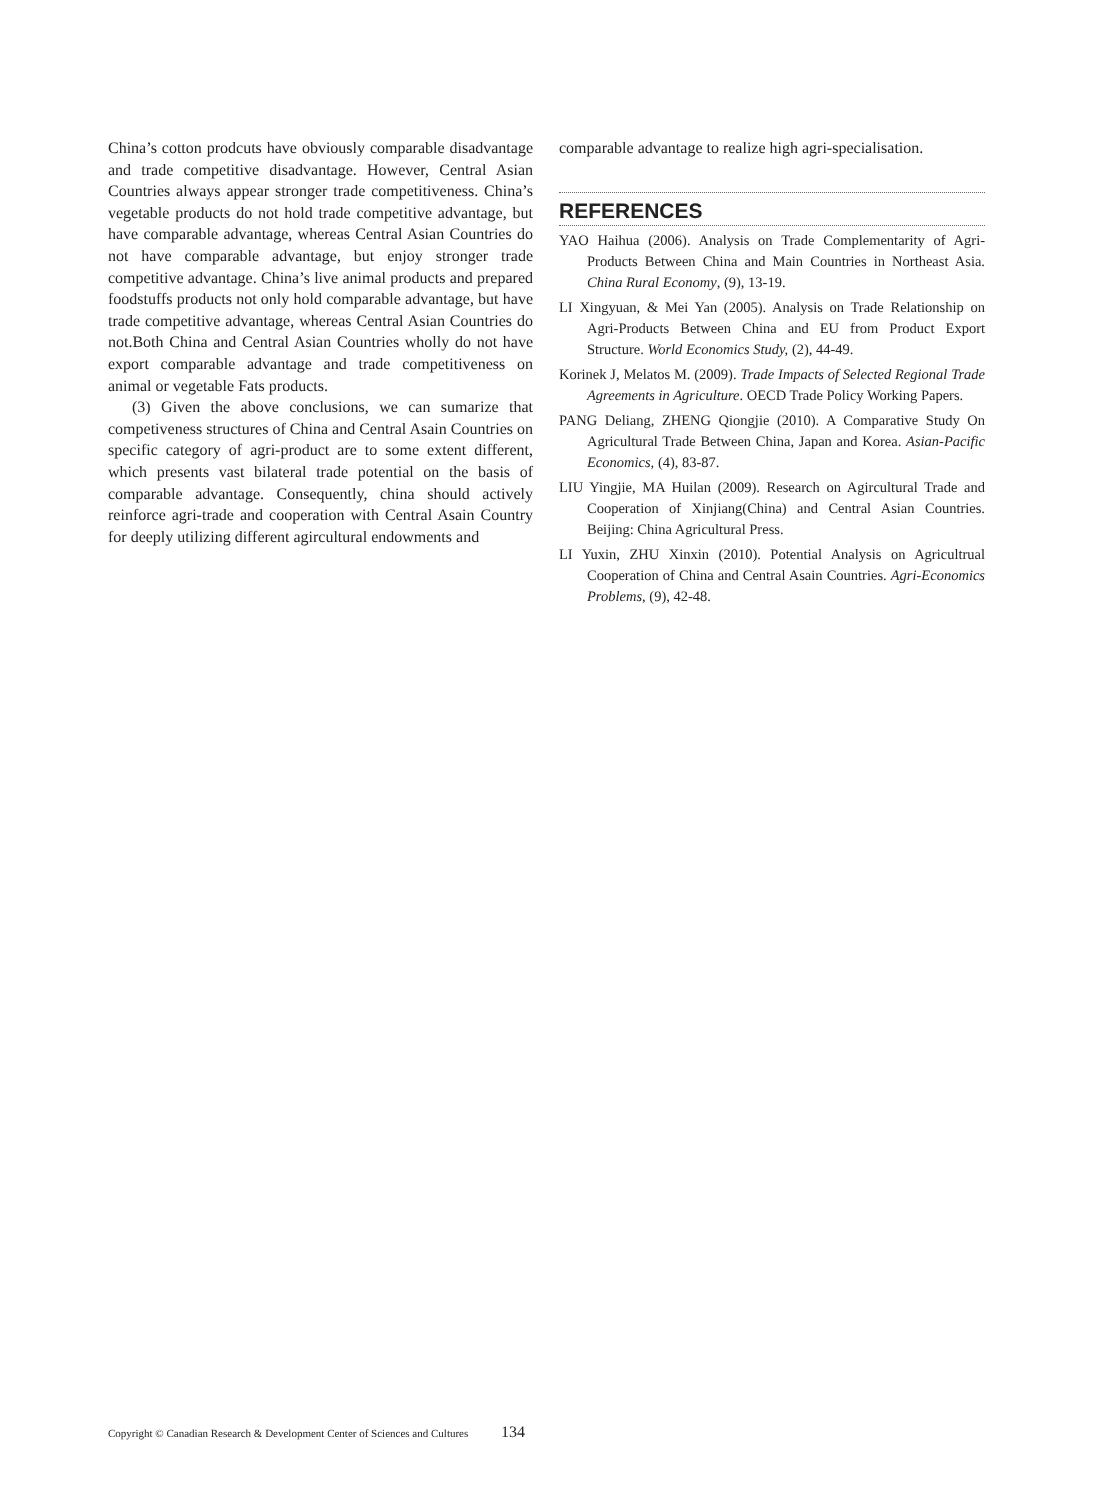China’s cotton prodcuts have obviously comparable disadvantage and trade competitive disadvantage. However, Central Asian Countries always appear stronger trade competitiveness. China’s vegetable products do not hold trade competitive advantage, but have comparable advantage, whereas Central Asian Countries do not have comparable advantage, but enjoy stronger trade competitive advantage. China’s live animal products and prepared foodstuffs products not only hold comparable advantage, but have trade competitive advantage, whereas Central Asian Countries do not.Both China and Central Asian Countries wholly do not have export comparable advantage and trade competitiveness on animal or vegetable Fats products.
(3) Given the above conclusions, we can sumarize that competiveness structures of China and Central Asain Countries on specific category of agri-product are to some extent different, which presents vast bilateral trade potential on the basis of comparable advantage. Consequently, china should actively reinforce agri-trade and cooperation with Central Asain Country for deeply utilizing different agircultural endowments and
comparable advantage to realize high agri-specialisation.
REFERENCES
YAO Haihua (2006). Analysis on Trade Complementarity of Agri-Products Between China and Main Countries in Northeast Asia. China Rural Economy, (9), 13-19.
LI Xingyuan, & Mei Yan (2005). Analysis on Trade Relationship on Agri-Products Between China and EU from Product Export Structure. World Economics Study, (2), 44-49.
Korinek J, Melatos M. (2009). Trade Impacts of Selected Regional Trade Agreements in Agriculture. OECD Trade Policy Working Papers.
PANG Deliang, ZHENG Qiongjie (2010). A Comparative Study On Agricultural Trade Between China, Japan and Korea. Asian-Pacific Economics, (4), 83-87.
LIU Yingjie, MA Huilan (2009). Research on Agircultural Trade and Cooperation of Xinjiang(China) and Central Asian Countries. Beijing: China Agricultural Press.
LI Yuxin, ZHU Xinxin (2010). Potential Analysis on Agricultrual Cooperation of China and Central Asain Countries. Agri-Economics Problems, (9), 42-48.
Copyright © Canadian Research & Development Center of Sciences and Cultures 134